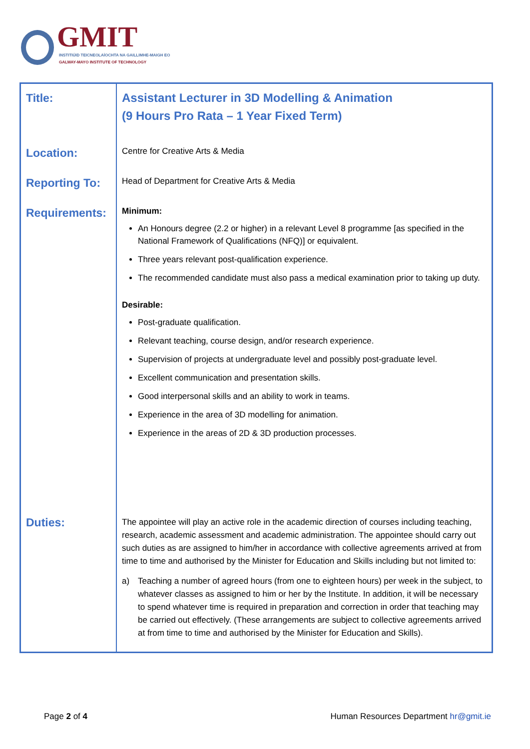GMIT
INSTITIÚID TEICNEOLAÍOCHTA NA GAILLIMHE-MAIGH EO
GALWAY-MAYO INSTITUTE OF TECHNOLOGY
| Title: | Assistant Lecturer in 3D Modelling & Animation (9 Hours Pro Rata – 1 Year Fixed Term) |
| Location: | Centre for Creative Arts & Media |
| Reporting To: | Head of Department for Creative Arts & Media |
| Requirements: | Minimum: An Honours degree (2.2 or higher) in a relevant Level 8 programme [as specified in the National Framework of Qualifications (NFQ)] or equivalent. Three years relevant post-qualification experience. The recommended candidate must also pass a medical examination prior to taking up duty. Desirable: Post-graduate qualification. Relevant teaching, course design, and/or research experience. Supervision of projects at undergraduate level and possibly post-graduate level. Excellent communication and presentation skills. Good interpersonal skills and an ability to work in teams. Experience in the area of 3D modelling for animation. Experience in the areas of 2D & 3D production processes. |
| Duties: | The appointee will play an active role in the academic direction of courses including teaching, research, academic assessment and academic administration. The appointee should carry out such duties as are assigned to him/her in accordance with collective agreements arrived at from time to time and authorised by the Minister for Education and Skills including but not limited to: a) Teaching a number of agreed hours (from one to eighteen hours) per week in the subject, to whatever classes as assigned to him or her by the Institute. In addition, it will be necessary to spend whatever time is required in preparation and correction in order that teaching may be carried out effectively. (These arrangements are subject to collective agreements arrived at from time to time and authorised by the Minister for Education and Skills). |
Page 2 of 4 Human Resources Department hr@gmit.ie